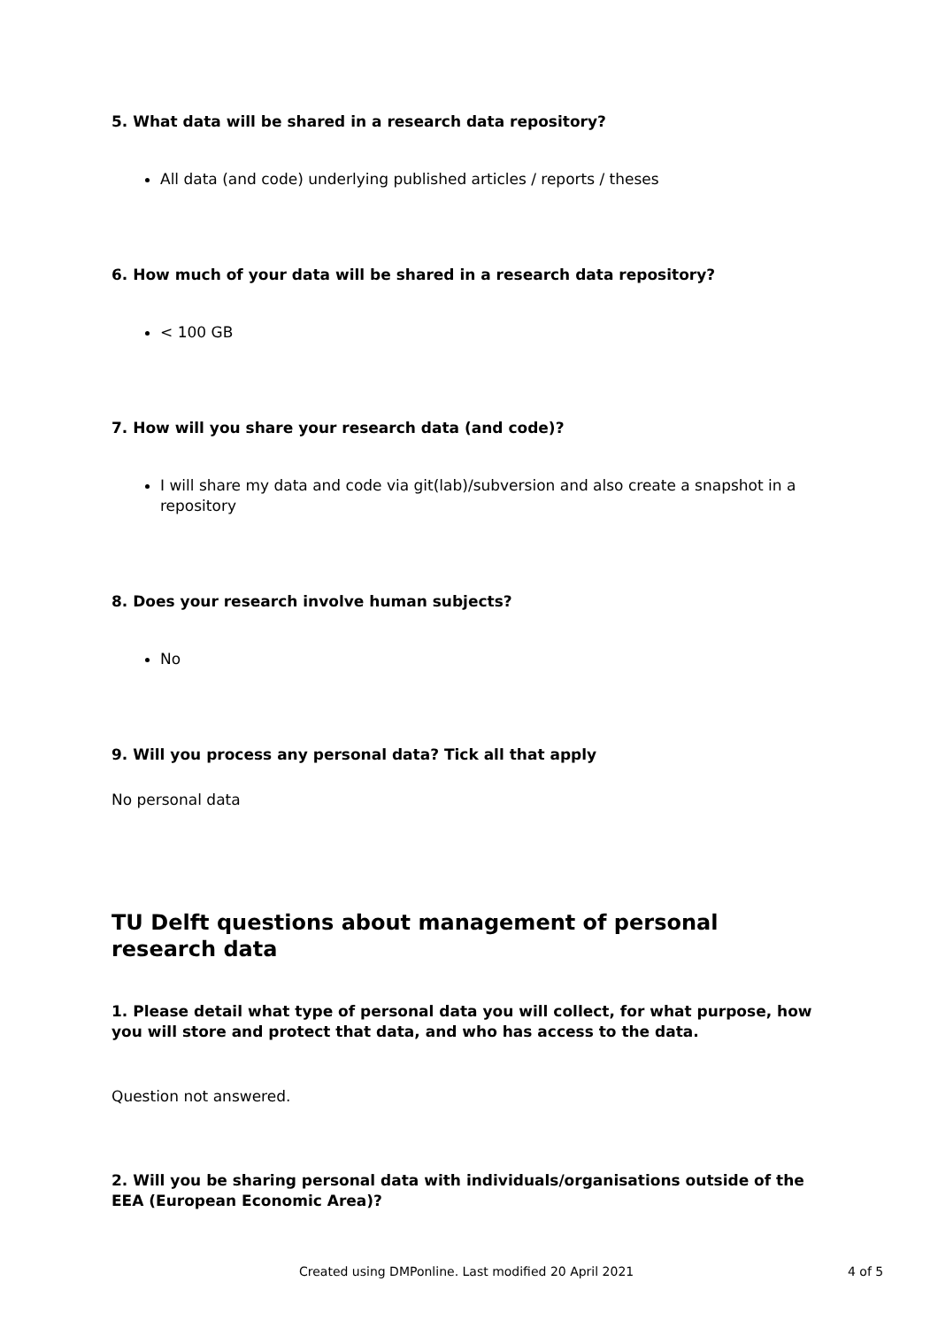5. What data will be shared in a research data repository?
All data (and code) underlying published articles / reports / theses
6. How much of your data will be shared in a research data repository?
< 100 GB
7. How will you share your research data (and code)?
I will share my data and code via git(lab)/subversion and also create a snapshot in a repository
8. Does your research involve human subjects?
No
9. Will you process any personal data? Tick all that apply
No personal data
TU Delft questions about management of personal research data
1. Please detail what type of personal data you will collect, for what purpose, how you will store and protect that data, and who has access to the data.
Question not answered.
2. Will you be sharing personal data with individuals/organisations outside of the EEA (European Economic Area)?
Created using DMPonline. Last modified 20 April 2021 4 of 5